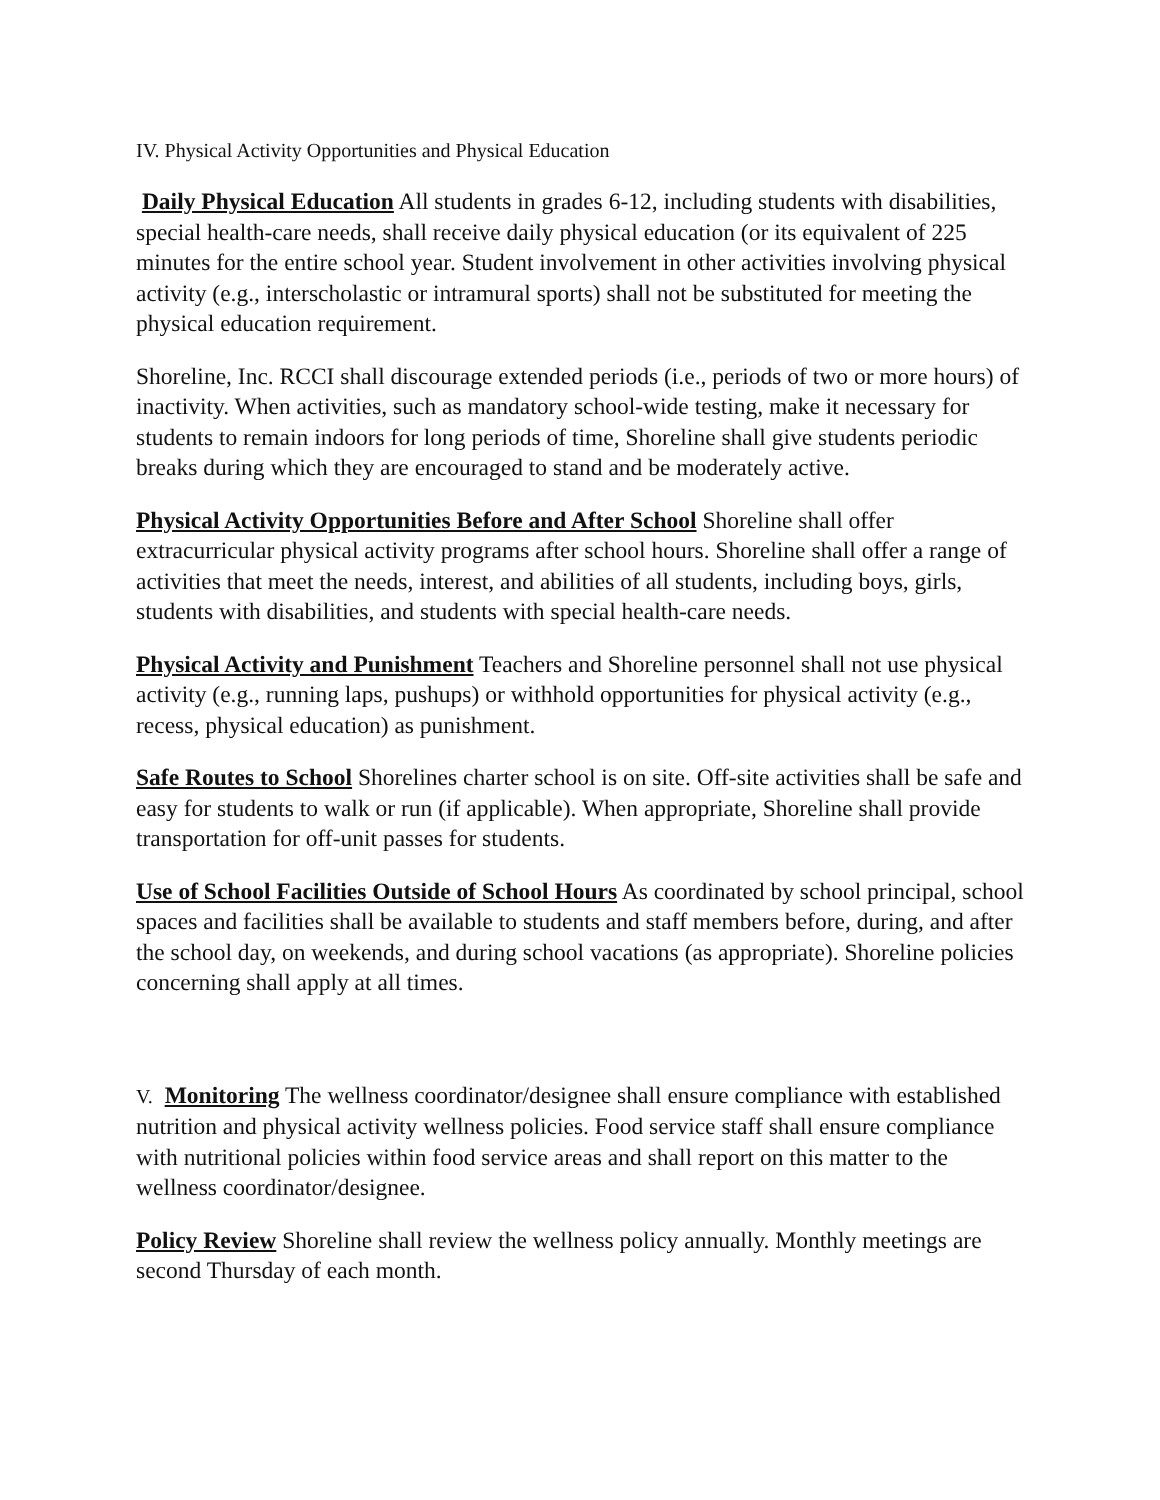IV. Physical Activity Opportunities and Physical Education
Daily Physical Education All students in grades 6-12, including students with disabilities, special health-care needs, shall receive daily physical education (or its equivalent of 225 minutes for the entire school year. Student involvement in other activities involving physical activity (e.g., interscholastic or intramural sports) shall not be substituted for meeting the physical education requirement.
Shoreline, Inc. RCCI shall discourage extended periods (i.e., periods of two or more hours) of inactivity. When activities, such as mandatory school-wide testing, make it necessary for students to remain indoors for long periods of time, Shoreline shall give students periodic breaks during which they are encouraged to stand and be moderately active.
Physical Activity Opportunities Before and After School Shoreline shall offer extracurricular physical activity programs after school hours. Shoreline shall offer a range of activities that meet the needs, interest, and abilities of all students, including boys, girls, students with disabilities, and students with special health-care needs.
Physical Activity and Punishment Teachers and Shoreline personnel shall not use physical activity (e.g., running laps, pushups) or withhold opportunities for physical activity (e.g., recess, physical education) as punishment.
Safe Routes to School Shorelines charter school is on site. Off-site activities shall be safe and easy for students to walk or run (if applicable). When appropriate, Shoreline shall provide transportation for off-unit passes for students.
Use of School Facilities Outside of School Hours As coordinated by school principal, school spaces and facilities shall be available to students and staff members before, during, and after the school day, on weekends, and during school vacations (as appropriate). Shoreline policies concerning shall apply at all times.
V. Monitoring The wellness coordinator/designee shall ensure compliance with established nutrition and physical activity wellness policies. Food service staff shall ensure compliance with nutritional policies within food service areas and shall report on this matter to the wellness coordinator/designee.
Policy Review Shoreline shall review the wellness policy annually. Monthly meetings are second Thursday of each month.